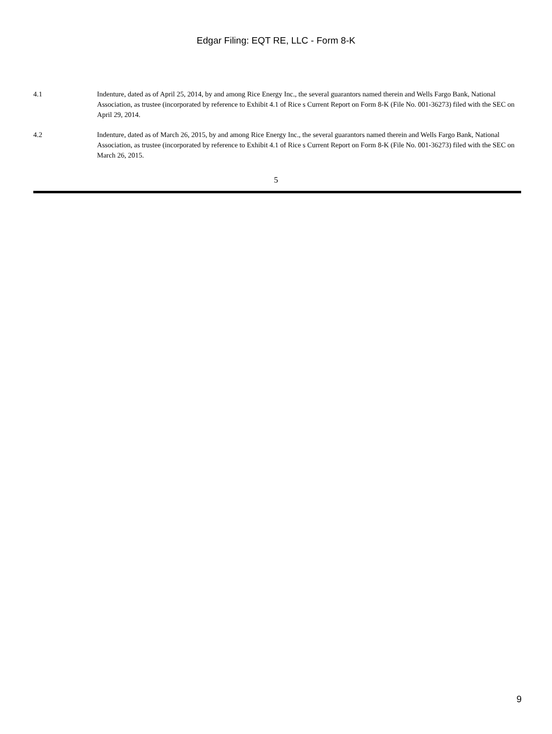Edgar Filing: EQT RE, LLC - Form 8-K
4.1 Indenture, dated as of April 25, 2014, by and among Rice Energy Inc., the several guarantors named therein and Wells Fargo Bank, National Association, as trustee (incorporated by reference to Exhibit 4.1 of Rice s Current Report on Form 8-K (File No. 001-36273) filed with the SEC on April 29, 2014.
4.2 Indenture, dated as of March 26, 2015, by and among Rice Energy Inc., the several guarantors named therein and Wells Fargo Bank, National Association, as trustee (incorporated by reference to Exhibit 4.1 of Rice s Current Report on Form 8-K (File No. 001-36273) filed with the SEC on March 26, 2015.
5
9